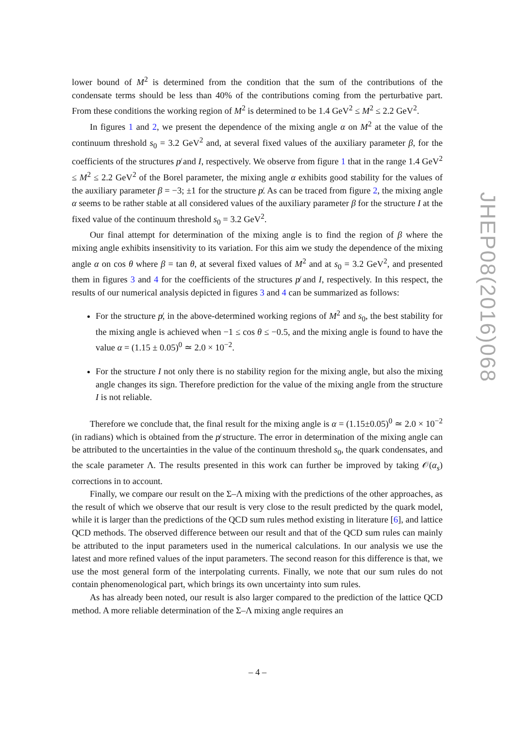lower bound of M<sup>2</sup> is determined from the condition that the sum of the contributions of the condensate terms should be less than 40% of the contributions coming from the perturbative part. From these conditions the working region of M<sup>2</sup> is determined to be 1.4 GeV<sup>2</sup> ≤ M<sup>2</sup> ≤ 2.2 GeV<sup>2</sup>.
In figures 1 and 2, we present the dependence of the mixing angle α on M<sup>2</sup> at the value of the continuum threshold s<sub>0</sub> = 3.2 GeV<sup>2</sup> and, at several fixed values of the auxiliary parameter β, for the coefficients of the structures p̸ and I, respectively. We observe from figure 1 that in the range 1.4 GeV<sup>2</sup> ≤ M<sup>2</sup> ≤ 2.2 GeV<sup>2</sup> of the Borel parameter, the mixing angle α exhibits good stability for the values of the auxiliary parameter β = −3; ±1 for the structure p̸. As can be traced from figure 2, the mixing angle α seems to be rather stable at all considered values of the auxiliary parameter β for the structure I at the fixed value of the continuum threshold s<sub>0</sub> = 3.2 GeV<sup>2</sup>.
Our final attempt for determination of the mixing angle is to find the region of β where the mixing angle exhibits insensitivity to its variation. For this aim we study the dependence of the mixing angle α on cos θ where β = tan θ, at several fixed values of M<sup>2</sup> and at s<sub>0</sub> = 3.2 GeV<sup>2</sup>, and presented them in figures 3 and 4 for the coefficients of the structures p̸ and I, respectively. In this respect, the results of our numerical analysis depicted in figures 3 and 4 can be summarized as follows:
For the structure p̸, in the above-determined working regions of M<sup>2</sup> and s<sub>0</sub>, the best stability for the mixing angle is achieved when −1 ≤ cos θ ≤ −0.5, and the mixing angle is found to have the value α = (1.15 ± 0.05)<sup>0</sup> ≃ 2.0 × 10<sup>−2</sup>.
For the structure I not only there is no stability region for the mixing angle, but also the mixing angle changes its sign. Therefore prediction for the value of the mixing angle from the structure I is not reliable.
Therefore we conclude that, the final result for the mixing angle is α = (1.15±0.05)<sup>0</sup> ≃ 2.0 × 10<sup>−2</sup> (in radians) which is obtained from the p̸ structure. The error in determination of the mixing angle can be attributed to the uncertainties in the value of the continuum threshold s<sub>0</sub>, the quark condensates, and the scale parameter Λ. The results presented in this work can further be improved by taking 𝒪(α<sub>s</sub>) corrections in to account.
Finally, we compare our result on the Σ–Λ mixing with the predictions of the other approaches, as the result of which we observe that our result is very close to the result predicted by the quark model, while it is larger than the predictions of the QCD sum rules method existing in literature [6], and lattice QCD methods. The observed difference between our result and that of the QCD sum rules can mainly be attributed to the input parameters used in the numerical calculations. In our analysis we use the latest and more refined values of the input parameters. The second reason for this difference is that, we use the most general form of the interpolating currents. Finally, we note that our sum rules do not contain phenomenological part, which brings its own uncertainty into sum rules.
As has already been noted, our result is also larger compared to the prediction of the lattice QCD method. A more reliable determination of the Σ–Λ mixing angle requires an
JHEP08(2016)068
– 4 –